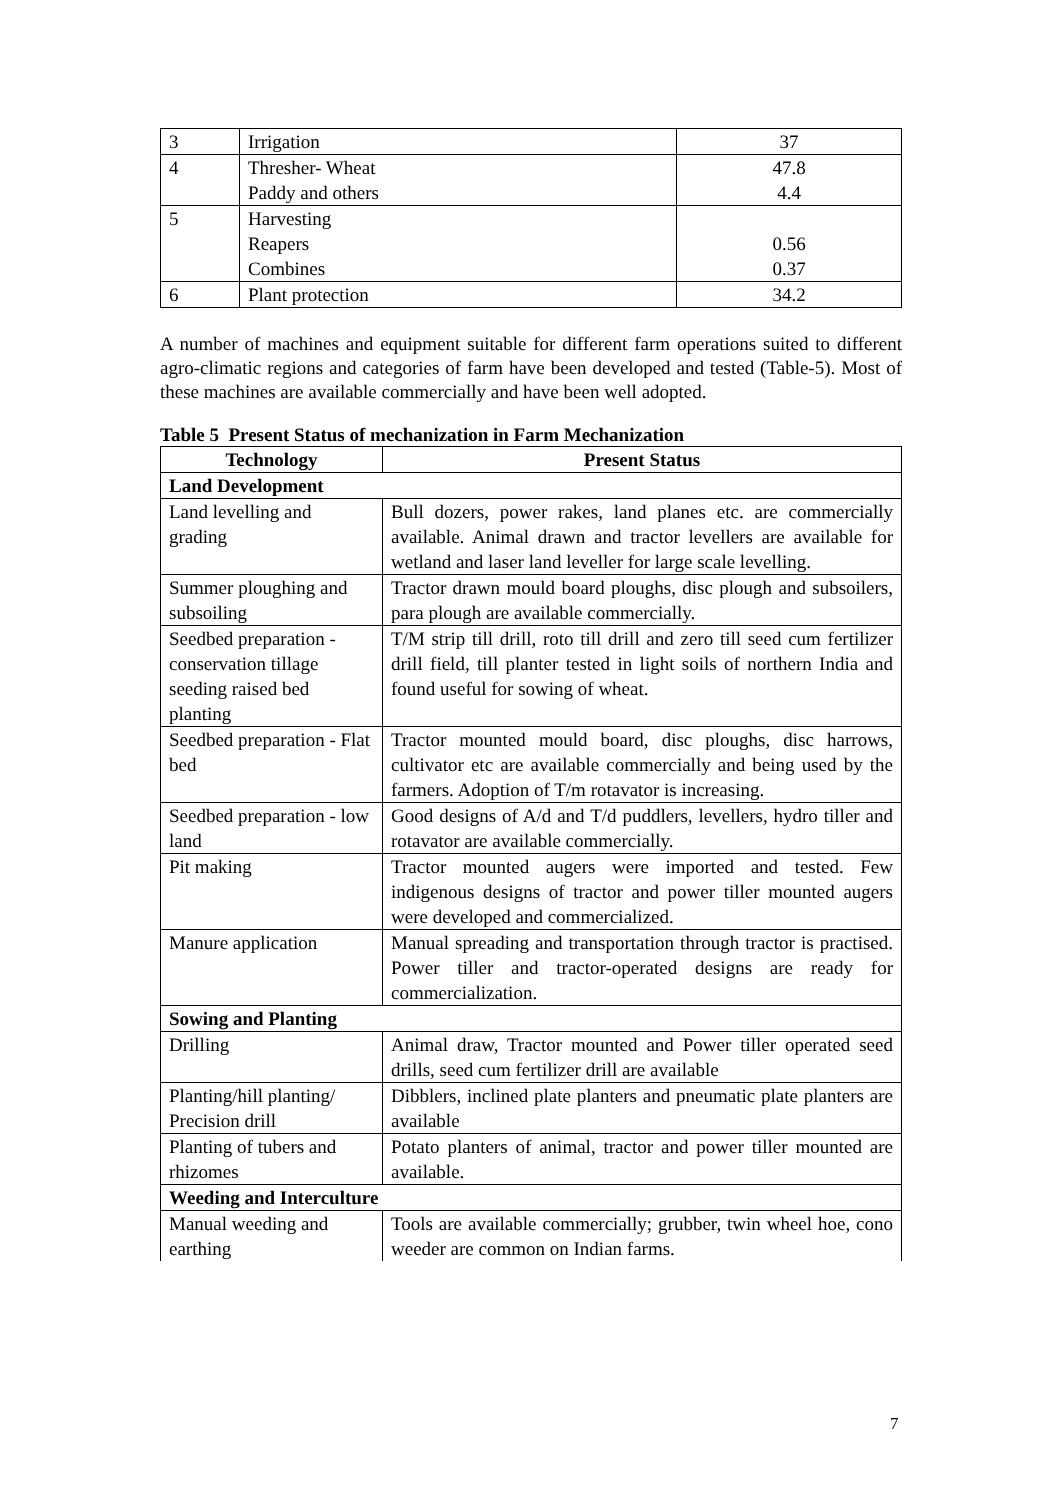| 3 | Irrigation | 37 |
| 4 | Thresher- Wheat Paddy and others | 47.8 4.4 |
| 5 | Harvesting Reapers Combines | 0.56 0.37 |
| 6 | Plant protection | 34.2 |
A number of machines and equipment suitable for different farm operations suited to different agro-climatic regions and categories of farm have been developed and tested (Table-5). Most of these machines are available commercially and have been well adopted.
Table 5 Present Status of mechanization in Farm Mechanization
| Technology | Present Status |
| --- | --- |
| Land Development | |
| Land levelling and grading | Bull dozers, power rakes, land planes etc. are commercially available. Animal drawn and tractor levellers are available for wetland and laser land leveller for large scale levelling. |
| Summer ploughing and subsoiling | Tractor drawn mould board ploughs, disc plough and subsoilers, para plough are available commercially. |
| Seedbed preparation - conservation tillage seeding raised bed planting | T/M strip till drill, roto till drill and zero till seed cum fertilizer drill field, till planter tested in light soils of northern India and found useful for sowing of wheat. |
| Seedbed preparation - Flat bed | Tractor mounted mould board, disc ploughs, disc harrows, cultivator etc are available commercially and being used by the farmers. Adoption of T/m rotavator is increasing. |
| Seedbed preparation - low land | Good designs of A/d and T/d puddlers, levellers, hydro tiller and rotavator are available commercially. |
| Pit making | Tractor mounted augers were imported and tested. Few indigenous designs of tractor and power tiller mounted augers were developed and commercialized. |
| Manure application | Manual spreading and transportation through tractor is practised. Power tiller and tractor-operated designs are ready for commercialization. |
| Sowing and Planting | |
| Drilling | Animal draw, Tractor mounted and Power tiller operated seed drills, seed cum fertilizer drill are available |
| Planting/hill planting/ Precision drill | Dibblers, inclined plate planters and pneumatic plate planters are available |
| Planting of tubers and rhizomes | Potato planters of animal, tractor and power tiller mounted are available. |
| Weeding and Interculture | |
| Manual weeding and earthing | Tools are available commercially; grubber, twin wheel hoe, cono weeder are common on Indian farms. |
7